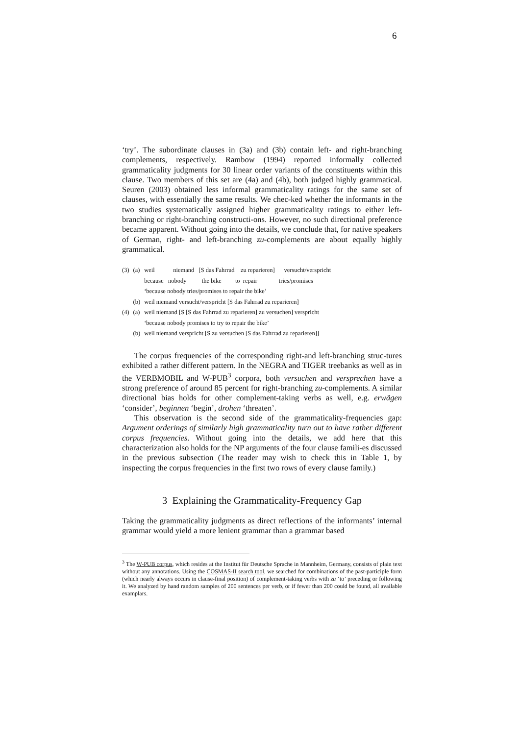6
‘try’. The subordinate clauses in (3a) and (3b) contain left- and right-branching complements, respectively. Rambow (1994) reported informally collected grammaticality judgments for 30 linear order variants of the constituents within this clause. Two members of this set are (4a) and (4b), both judged highly grammatical. Seuren (2003) obtained less informal grammaticality ratings for the same set of clauses, with essentially the same results. We chec-ked whether the informants in the two studies systematically assigned higher grammaticality ratings to either left-branching or right-branching constructi-ons. However, no such directional preference became apparent. Without going into the details, we conclude that, for native speakers of German, right- and left-branching zu-complements are about equally highly grammatical.
| (3) | (a) | weil niemand [S das Fahrrad zu reparieren] versucht/verspricht |
| | | because nobody the bike to repair tries/promises |
| | | ‘because nobody tries/promises to repair the bike’ |
| | (b) | weil niemand versucht/verspricht [S das Fahrrad zu reparieren] |
| (4) | (a) | weil niemand [S [S das Fahrrad zu reparieren] zu versuchen] verspricht |
| | | ‘because nobody promises to try to repair the bike’ |
| | (b) | weil niemand verspricht [S zu versuchen [S das Fahrrad zu reparieren]] |
The corpus frequencies of the corresponding right-and left-branching struc-tures exhibited a rather different pattern. In the NEGRA and TIGER treebanks as well as in the VERBMOBIL and W-PUB<sup>3</sup> corpora, both versuchen and versprechen have a strong preference of around 85 percent for right-branching zu-complements. A similar directional bias holds for other complement-taking verbs as well, e.g. erwägen ‘consider’, beginnen ‘begin’, drohen ‘threaten’.
This observation is the second side of the grammaticality-frequencies gap: Argument orderings of similarly high grammaticality turn out to have rather different corpus frequencies. Without going into the details, we add here that this characterization also holds for the NP arguments of the four clause famili-es discussed in the previous subsection (The reader may wish to check this in Table 1, by inspecting the corpus frequencies in the first two rows of every clause family.)
3 Explaining the Grammaticality-Frequency Gap
Taking the grammaticality judgments as direct reflections of the informants’ internal grammar would yield a more lenient grammar than a grammar based
<sup>3</sup> The W-PUB corpus, which resides at the Institut für Deutsche Sprache in Mannheim, Germany, consists of plain text without any annotations. Using the COSMAS-II search tool, we searched for combinations of the past-participle form (which nearly always occurs in clause-final position) of complement-taking verbs with zu ‘to’ preceding or following it. We analyzed by hand random samples of 200 sentences per verb, or if fewer than 200 could be found, all available examplars.